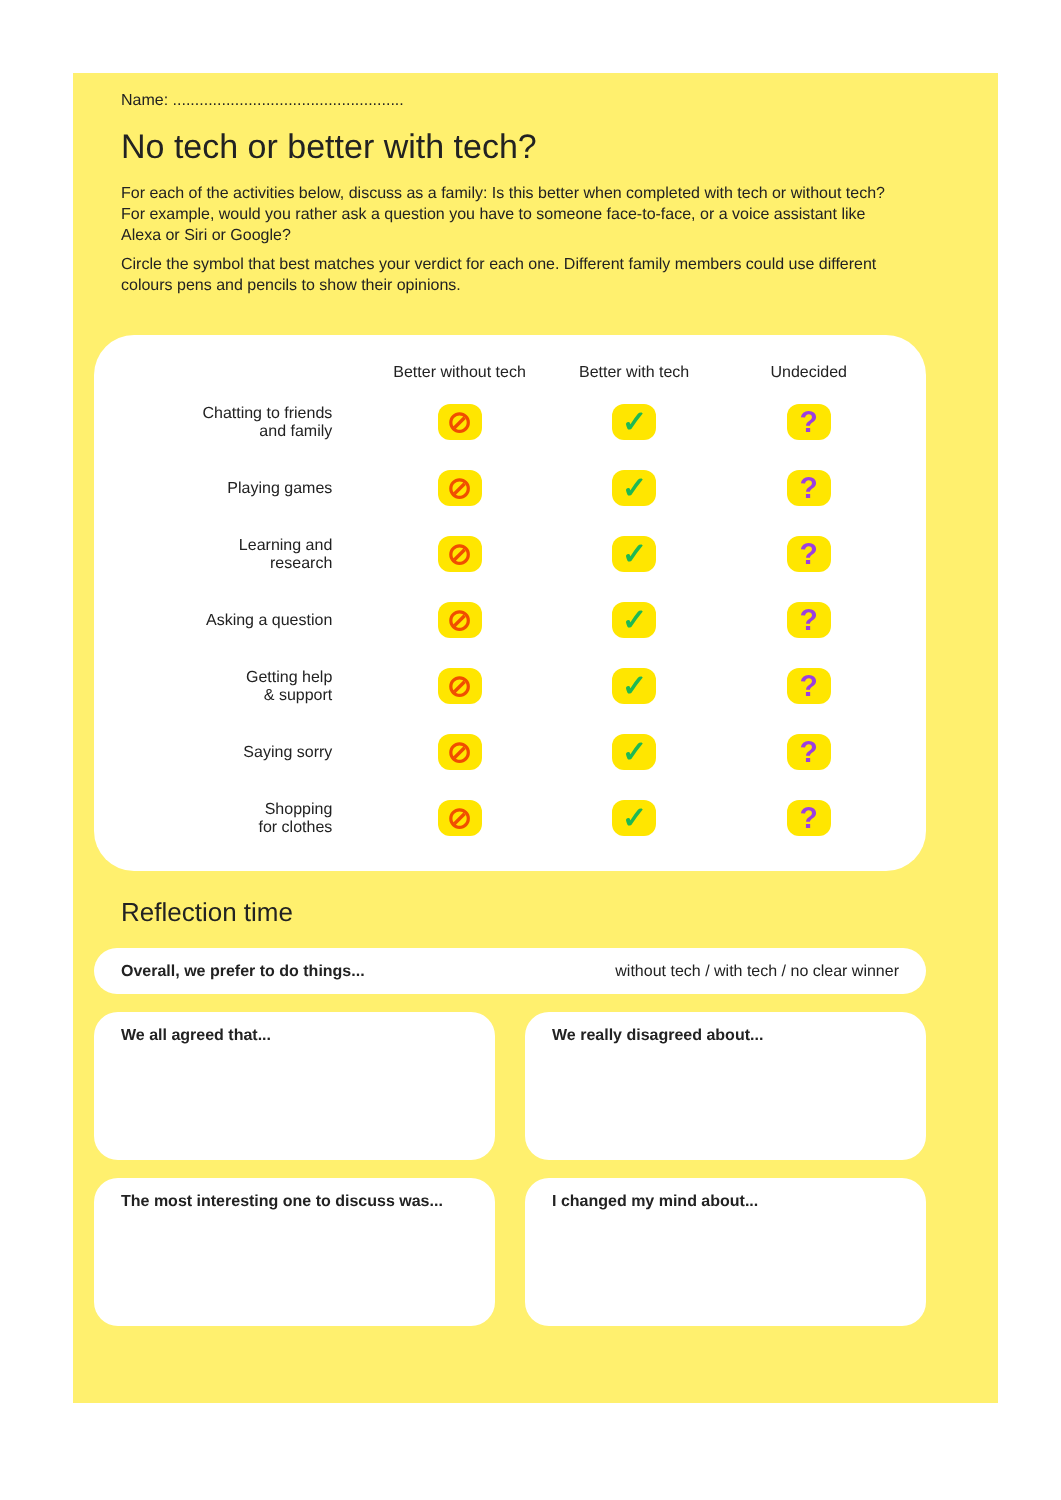Name: ....................................................
No tech or better with tech?
For each of the activities below, discuss as a family: Is this better when completed with tech or without tech? For example, would you rather ask a question you have to someone face-to-face, or a voice assistant like Alexa or Siri or Google?
Circle the symbol that best matches your verdict for each one. Different family members could use different colours pens and pencils to show their opinions.
| | Better without tech | Better with tech | Undecided |
| --- | --- | --- | --- |
| Chatting to friends and family | ⊘ | ✓ | ? |
| Playing games | ⊘ | ✓ | ? |
| Learning and research | ⊘ | ✓ | ? |
| Asking a question | ⊘ | ✓ | ? |
| Getting help & support | ⊘ | ✓ | ? |
| Saying sorry | ⊘ | ✓ | ? |
| Shopping for clothes | ⊘ | ✓ | ? |
Reflection time
Overall, we prefer to do things... without tech / with tech / no clear winner
We all agreed that...
We really disagreed about...
The most interesting one to discuss was...
I changed my mind about...